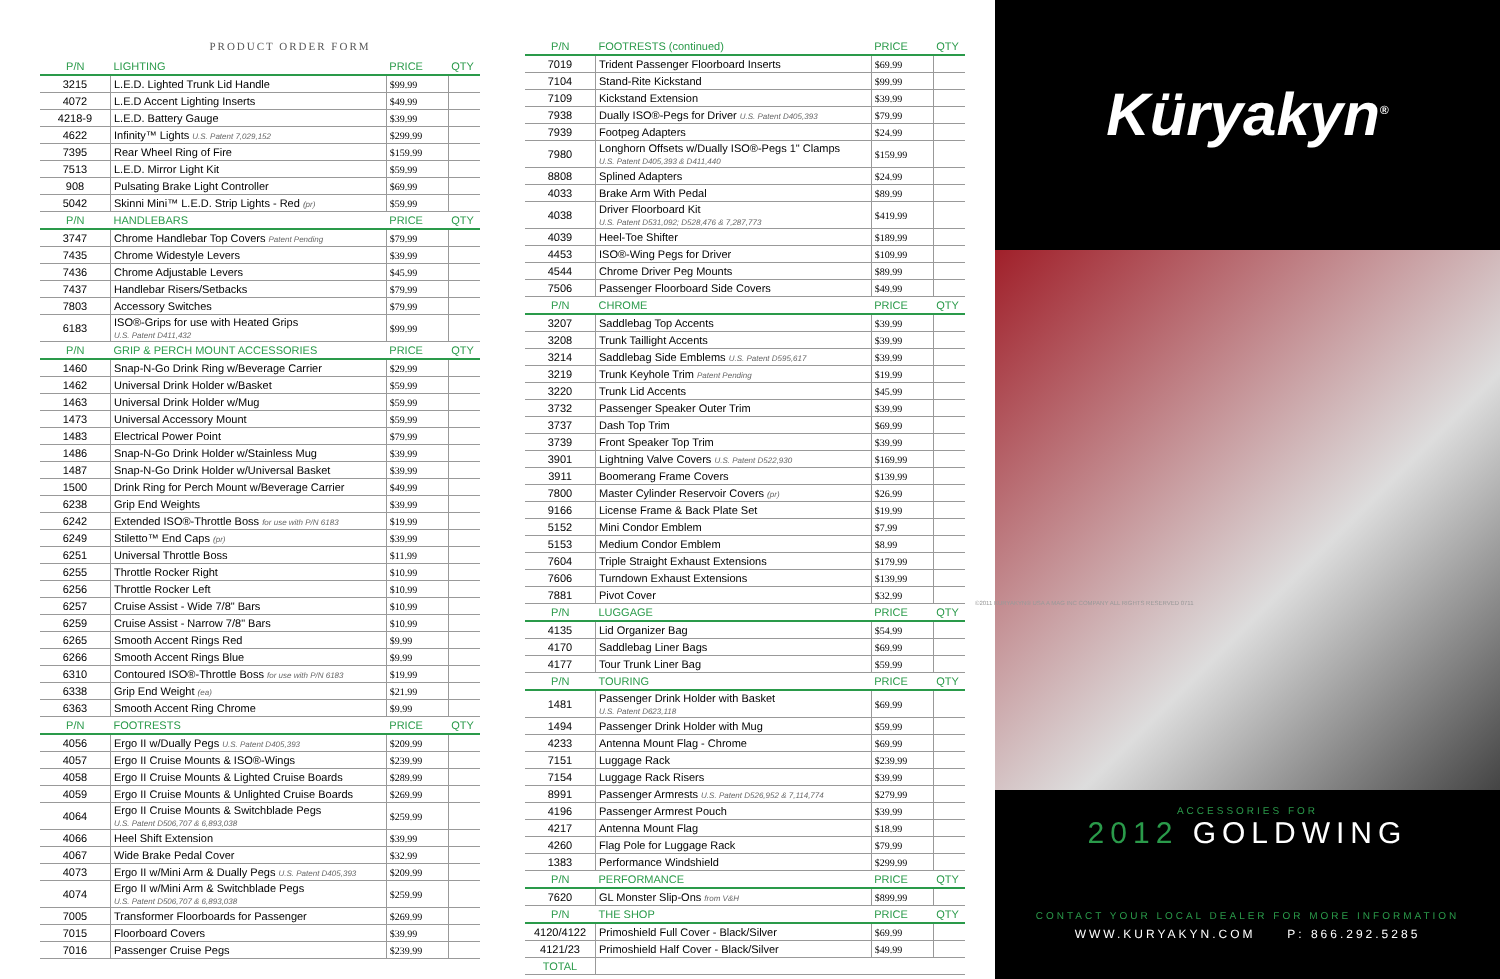PRODUCT ORDER FORM
| P/N | LIGHTING | PRICE | QTY |
| --- | --- | --- | --- |
| 3215 | L.E.D. Lighted Trunk Lid Handle | $99.99 | |
| 4072 | L.E.D Accent Lighting Inserts | $49.99 | |
| 4218-9 | L.E.D. Battery Gauge | $39.99 | |
| 4622 | Infinity™ Lights U.S. Patent 7,029,152 | $299.99 | |
| 7395 | Rear Wheel Ring of Fire | $159.99 | |
| 7513 | L.E.D. Mirror Light Kit | $59.99 | |
| 908 | Pulsating Brake Light Controller | $69.99 | |
| 5042 | Skinni Mini™ L.E.D. Strip Lights - Red (pr) | $59.99 | |
| P/N | HANDLEBARS | PRICE | QTY |
| 3747 | Chrome Handlebar Top Covers Patent Pending | $79.99 | |
| 7435 | Chrome Widestyle Levers | $39.99 | |
| 7436 | Chrome Adjustable Levers | $45.99 | |
| 7437 | Handlebar Risers/Setbacks | $79.99 | |
| 7803 | Accessory Switches | $79.99 | |
| 6183 | ISO®-Grips for use with Heated Grips U.S. Patent D411,432 | $99.99 | |
| P/N | GRIP & PERCH MOUNT ACCESSORIES | PRICE | QTY |
| 1460 | Snap-N-Go Drink Ring w/Beverage Carrier | $29.99 | |
| 1462 | Universal Drink Holder w/Basket | $59.99 | |
| 1463 | Universal Drink Holder w/Mug | $59.99 | |
| 1473 | Universal Accessory Mount | $59.99 | |
| 1483 | Electrical Power Point | $79.99 | |
| 1486 | Snap-N-Go Drink Holder w/Stainless Mug | $39.99 | |
| 1487 | Snap-N-Go Drink Holder w/Universal Basket | $39.99 | |
| 1500 | Drink Ring for Perch Mount w/Beverage Carrier | $49.99 | |
| 6238 | Grip End Weights | $39.99 | |
| 6242 | Extended ISO®-Throttle Boss for use with P/N 6183 | $19.99 | |
| 6249 | Stiletto™ End Caps (pr) | $39.99 | |
| 6251 | Universal Throttle Boss | $11.99 | |
| 6255 | Throttle Rocker Right | $10.99 | |
| 6256 | Throttle Rocker Left | $10.99 | |
| 6257 | Cruise Assist - Wide 7/8" Bars | $10.99 | |
| 6259 | Cruise Assist - Narrow 7/8" Bars | $10.99 | |
| 6265 | Smooth Accent Rings Red | $9.99 | |
| 6266 | Smooth Accent Rings Blue | $9.99 | |
| 6310 | Contoured ISO®-Throttle Boss for use with P/N 6183 | $19.99 | |
| 6338 | Grip End Weight (ea) | $21.99 | |
| 6363 | Smooth Accent Ring Chrome | $9.99 | |
| P/N | FOOTRESTS | PRICE | QTY |
| 4056 | Ergo II w/Dually Pegs U.S. Patent D405,393 | $209.99 | |
| 4057 | Ergo II Cruise Mounts & ISO®-Wings | $239.99 | |
| 4058 | Ergo II Cruise Mounts & Lighted Cruise Boards | $289.99 | |
| 4059 | Ergo II Cruise Mounts & Unlighted Cruise Boards | $269.99 | |
| 4064 | Ergo II Cruise Mounts & Switchblade Pegs U.S. Patent D506,707 & 6,893,038 | $259.99 | |
| 4066 | Heel Shift Extension | $39.99 | |
| 4067 | Wide Brake Pedal Cover | $32.99 | |
| 4073 | Ergo II w/Mini Arm & Dually Pegs U.S. Patent D405,393 | $209.99 | |
| 4074 | Ergo II w/Mini Arm & Switchblade Pegs U.S. Patent D506,707 & 6,893,038 | $259.99 | |
| 7005 | Transformer Floorboards for Passenger | $269.99 | |
| 7015 | Floorboard Covers | $39.99 | |
| 7016 | Passenger Cruise Pegs | $239.99 | |
| P/N | FOOTRESTS (continued) | PRICE | QTY |
| --- | --- | --- | --- |
| 7019 | Trident Passenger Floorboard Inserts | $69.99 | |
| 7104 | Stand-Rite Kickstand | $99.99 | |
| 7109 | Kickstand Extension | $39.99 | |
| 7938 | Dually ISO®-Pegs for Driver U.S. Patent D405,393 | $79.99 | |
| 7939 | Footpeg Adapters | $24.99 | |
| 7980 | Longhorn Offsets w/Dually ISO®-Pegs 1" Clamps U.S. Patent D405,393 & D411,440 | $159.99 | |
| 8808 | Splined Adapters | $24.99 | |
| 4033 | Brake Arm With Pedal | $89.99 | |
| 4038 | Driver Floorboard Kit U.S. Patent D531,092; D528,476 & 7,287,773 | $419.99 | |
| 4039 | Heel-Toe Shifter | $189.99 | |
| 4453 | ISO®-Wing Pegs for Driver | $109.99 | |
| 4544 | Chrome Driver Peg Mounts | $89.99 | |
| 7506 | Passenger Floorboard Side Covers | $49.99 | |
| P/N | CHROME | PRICE | QTY |
| 3207 | Saddlebag Top Accents | $39.99 | |
| 3208 | Trunk Taillight Accents | $39.99 | |
| 3214 | Saddlebag Side Emblems U.S. Patent D595,617 | $39.99 | |
| 3219 | Trunk Keyhole Trim Patent Pending | $19.99 | |
| 3220 | Trunk Lid Accents | $45.99 | |
| 3732 | Passenger Speaker Outer Trim | $39.99 | |
| 3737 | Dash Top Trim | $69.99 | |
| 3739 | Front Speaker Top Trim | $39.99 | |
| 3901 | Lightning Valve Covers U.S. Patent D522,930 | $169.99 | |
| 3911 | Boomerang Frame Covers | $139.99 | |
| 7800 | Master Cylinder Reservoir Covers (pr) | $26.99 | |
| 9166 | License Frame & Back Plate Set | $19.99 | |
| 5152 | Mini Condor Emblem | $7.99 | |
| 5153 | Medium Condor Emblem | $8.99 | |
| 7604 | Triple Straight Exhaust Extensions | $179.99 | |
| 7606 | Turndown Exhaust Extensions | $139.99 | |
| 7881 | Pivot Cover | $32.99 | |
| P/N | LUGGAGE | PRICE | QTY |
| 4135 | Lid Organizer Bag | $54.99 | |
| 4170 | Saddlebag Liner Bags | $69.99 | |
| 4177 | Tour Trunk Liner Bag | $59.99 | |
| P/N | TOURING | PRICE | QTY |
| 1481 | Passenger Drink Holder with Basket U.S. Patent D623,118 | $69.99 | |
| 1494 | Passenger Drink Holder with Mug | $59.99 | |
| 4233 | Antenna Mount Flag - Chrome | $69.99 | |
| 7151 | Luggage Rack | $239.99 | |
| 7154 | Luggage Rack Risers | $39.99 | |
| 8991 | Passenger Armrests U.S. Patent D526,952 & 7,114,774 | $279.99 | |
| 4196 | Passenger Armrest Pouch | $39.99 | |
| 4217 | Antenna Mount Flag | $18.99 | |
| 4260 | Flag Pole for Luggage Rack | $79.99 | |
| 1383 | Performance Windshield | $299.99 | |
| P/N | PERFORMANCE | PRICE | QTY |
| 7620 | GL Monster Slip-Ons from V&H | $899.99 | |
| P/N | THE SHOP | PRICE | QTY |
| 4120/4122 | Primoshield Full Cover - Black/Silver | $69.99 | |
| 4121/23 | Primoshield Half Cover - Black/Silver | $49.99 | |
| TOTAL | | | |
Küryakyn<sup>®</sup>
ACCESSORIES FOR
2012 GOLDWING
CONTACT YOUR LOCAL DEALER FOR MORE INFORMATION
WWW.KURYAKYN.COM P: 866.292.5285
©2011 KURYAKYN® USA A MAG INC COMPANY ALL RIGHTS RESERVED 0711